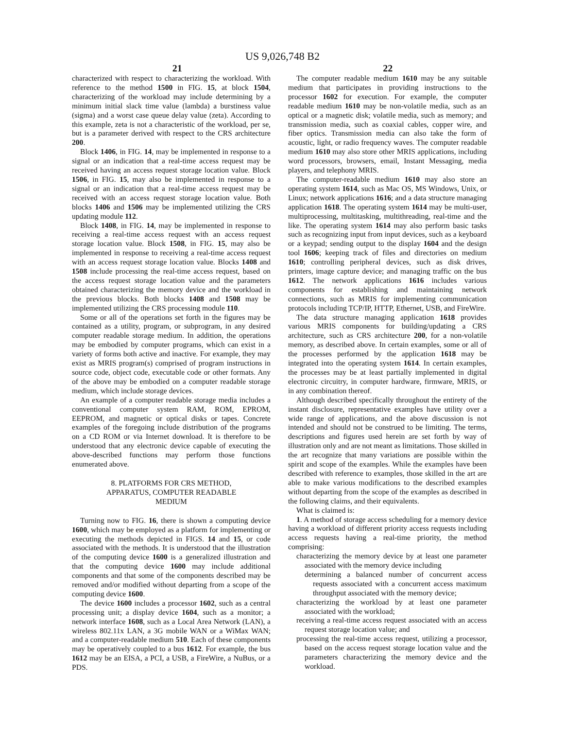US 9,026,748 B2
21 22
characterized with respect to characterizing the workload. With reference to the method 1500 in FIG. 15, at block 1504, characterizing of the workload may include determining by a minimum initial slack time value (lambda) a burstiness value (sigma) and a worst case queue delay value (zeta). According to this example, zeta is not a characteristic of the workload, per se, but is a parameter derived with respect to the CRS architecture 200.
Block 1406, in FIG. 14, may be implemented in response to a signal or an indication that a real-time access request may be received having an access request storage location value. Block 1506, in FIG. 15, may also be implemented in response to a signal or an indication that a real-time access request may be received with an access request storage location value. Both blocks 1406 and 1506 may be implemented utilizing the CRS updating module 112.
Block 1408, in FIG. 14, may be implemented in response to receiving a real-time access request with an access request storage location value. Block 1508, in FIG. 15, may also be implemented in response to receiving a real-time access request with an access request storage location value. Blocks 1408 and 1508 include processing the real-time access request, based on the access request storage location value and the parameters obtained characterizing the memory device and the workload in the previous blocks. Both blocks 1408 and 1508 may be implemented utilizing the CRS processing module 110.
Some or all of the operations set forth in the figures may be contained as a utility, program, or subprogram, in any desired computer readable storage medium. In addition, the operations may be embodied by computer programs, which can exist in a variety of forms both active and inactive. For example, they may exist as MRIS program(s) comprised of program instructions in source code, object code, executable code or other formats. Any of the above may be embodied on a computer readable storage medium, which include storage devices.
An example of a computer readable storage media includes a conventional computer system RAM, ROM, EPROM, EEPROM, and magnetic or optical disks or tapes. Concrete examples of the foregoing include distribution of the programs on a CD ROM or via Internet download. It is therefore to be understood that any electronic device capable of executing the above-described functions may perform those functions enumerated above.
8. PLATFORMS FOR CRS METHOD,
APPARATUS, COMPUTER READABLE
MEDIUM
Turning now to FIG. 16, there is shown a computing device 1600, which may be employed as a platform for implementing or executing the methods depicted in FIGS. 14 and 15, or code associated with the methods. It is understood that the illustration of the computing device 1600 is a generalized illustration and that the computing device 1600 may include additional components and that some of the components described may be removed and/or modified without departing from a scope of the computing device 1600.
The device 1600 includes a processor 1602, such as a central processing unit; a display device 1604, such as a monitor; a network interface 1608, such as a Local Area Network (LAN), a wireless 802.11x LAN, a 3G mobile WAN or a WiMax WAN; and a computer-readable medium 510. Each of these components may be operatively coupled to a bus 1612. For example, the bus 1612 may be an EISA, a PCI, a USB, a FireWire, a NuBus, or a PDS.
The computer readable medium 1610 may be any suitable medium that participates in providing instructions to the processor 1602 for execution. For example, the computer readable medium 1610 may be non-volatile media, such as an optical or a magnetic disk; volatile media, such as memory; and transmission media, such as coaxial cables, copper wire, and fiber optics. Transmission media can also take the form of acoustic, light, or radio frequency waves. The computer readable medium 1610 may also store other MRIS applications, including word processors, browsers, email, Instant Messaging, media players, and telephony MRIS.
The computer-readable medium 1610 may also store an operating system 1614, such as Mac OS, MS Windows, Unix, or Linux; network applications 1616; and a data structure managing application 1618. The operating system 1614 may be multi-user, multiprocessing, multitasking, multithreading, real-time and the like. The operating system 1614 may also perform basic tasks such as recognizing input from input devices, such as a keyboard or a keypad; sending output to the display 1604 and the design tool 1606; keeping track of files and directories on medium 1610; controlling peripheral devices, such as disk drives, printers, image capture device; and managing traffic on the bus 1612. The network applications 1616 includes various components for establishing and maintaining network connections, such as MRIS for implementing communication protocols including TCP/IP, HTTP, Ethernet, USB, and FireWire.
The data structure managing application 1618 provides various MRIS components for building/updating a CRS architecture, such as CRS architecture 200, for a non-volatile memory, as described above. In certain examples, some or all of the processes performed by the application 1618 may be integrated into the operating system 1614. In certain examples, the processes may be at least partially implemented in digital electronic circuitry, in computer hardware, firmware, MRIS, or in any combination thereof.
Although described specifically throughout the entirety of the instant disclosure, representative examples have utility over a wide range of applications, and the above discussion is not intended and should not be construed to be limiting. The terms, descriptions and figures used herein are set forth by way of illustration only and are not meant as limitations. Those skilled in the art recognize that many variations are possible within the spirit and scope of the examples. While the examples have been described with reference to examples, those skilled in the art are able to make various modifications to the described examples without departing from the scope of the examples as described in the following claims, and their equivalents.
What is claimed is:
1. A method of storage access scheduling for a memory device having a workload of different priority access requests including access requests having a real-time priority, the method comprising:
characterizing the memory device by at least one parameter associated with the memory device including
determining a balanced number of concurrent access requests associated with a concurrent access maximum throughput associated with the memory device;
characterizing the workload by at least one parameter associated with the workload;
receiving a real-time access request associated with an access request storage location value; and
processing the real-time access request, utilizing a processor, based on the access request storage location value and the parameters characterizing the memory device and the workload.